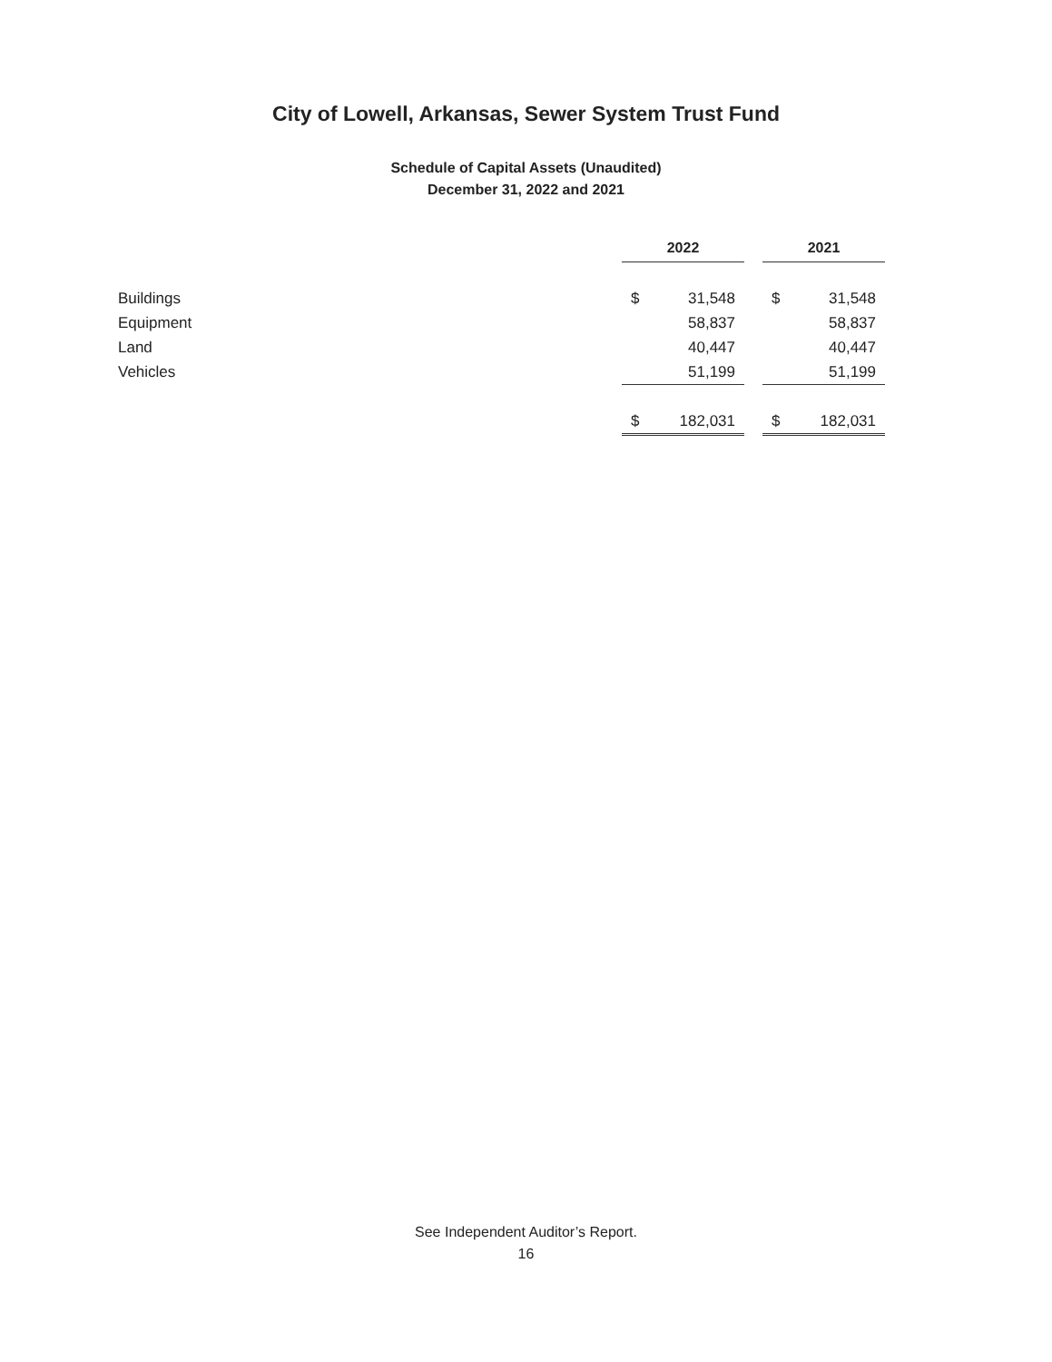City of Lowell, Arkansas, Sewer System Trust Fund
Schedule of Capital Assets (Unaudited)
December 31, 2022 and 2021
| | 2022 | | | 2021 | |
| Buildings | $ | 31,548 | | $ | 31,548 |
| Equipment | | 58,837 | | | 58,837 |
| Land | | 40,447 | | | 40,447 |
| Vehicles | | 51,199 | | | 51,199 |
| | $ | 182,031 | | $ | 182,031 |
See Independent Auditor’s Report.
16